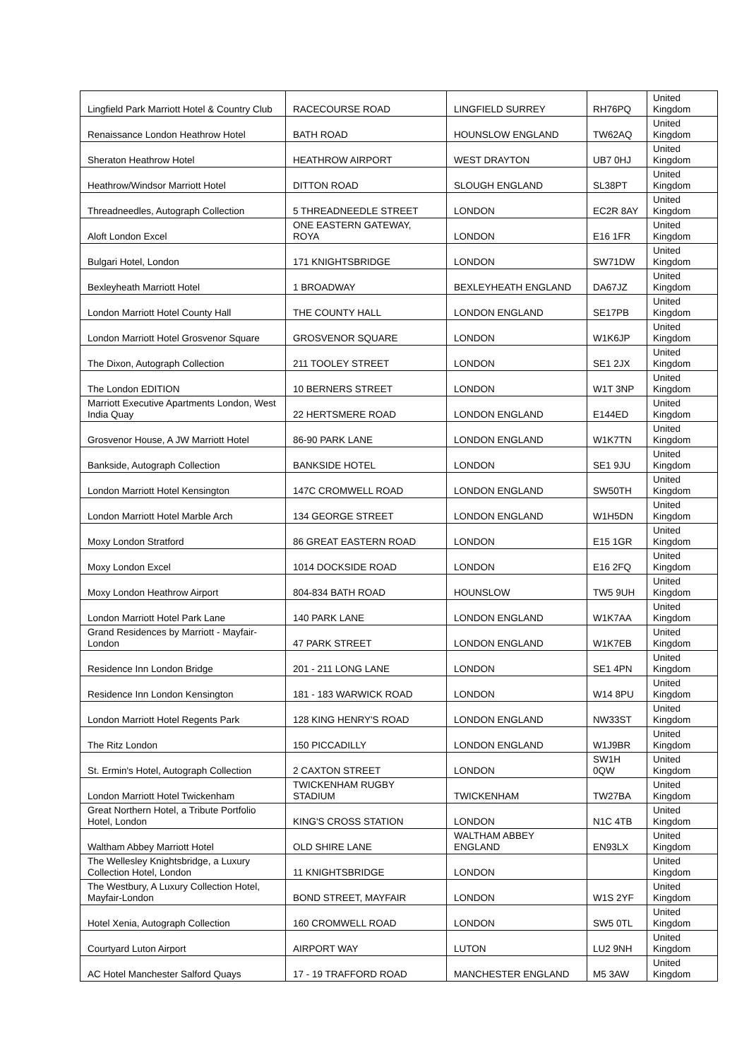| Lingfield Park Marriott Hotel & Country Club | RACECOURSE ROAD | LINGFIELD SURREY | RH76PQ | United Kingdom |
| Renaissance London Heathrow Hotel | BATH ROAD | HOUNSLOW ENGLAND | TW62AQ | United Kingdom |
| Sheraton Heathrow Hotel | HEATHROW AIRPORT | WEST DRAYTON | UB7 0HJ | United Kingdom |
| Heathrow/Windsor Marriott Hotel | DITTON ROAD | SLOUGH ENGLAND | SL38PT | United Kingdom |
| Threadneedles, Autograph Collection | 5 THREADNEEDLE STREET | LONDON | EC2R 8AY | United Kingdom |
| Aloft London Excel | ONE EASTERN GATEWAY, ROYA | LONDON | E16 1FR | United Kingdom |
| Bulgari Hotel, London | 171 KNIGHTSBRIDGE | LONDON | SW71DW | United Kingdom |
| Bexleyheath Marriott Hotel | 1 BROADWAY | BEXLEYHEATH ENGLAND | DA67JZ | United Kingdom |
| London Marriott Hotel County Hall | THE COUNTY HALL | LONDON ENGLAND | SE17PB | United Kingdom |
| London Marriott Hotel Grosvenor Square | GROSVENOR SQUARE | LONDON | W1K6JP | United Kingdom |
| The Dixon, Autograph Collection | 211 TOOLEY STREET | LONDON | SE1 2JX | United Kingdom |
| The London EDITION | 10 BERNERS STREET | LONDON | W1T 3NP | United Kingdom |
| Marriott Executive Apartments London, West India Quay | 22 HERTSMERE ROAD | LONDON ENGLAND | E144ED | United Kingdom |
| Grosvenor House, A JW Marriott Hotel | 86-90 PARK LANE | LONDON ENGLAND | W1K7TN | United Kingdom |
| Bankside, Autograph Collection | BANKSIDE HOTEL | LONDON | SE1 9JU | United Kingdom |
| London Marriott Hotel Kensington | 147C CROMWELL ROAD | LONDON ENGLAND | SW50TH | United Kingdom |
| London Marriott Hotel Marble Arch | 134 GEORGE STREET | LONDON ENGLAND | W1H5DN | United Kingdom |
| Moxy London Stratford | 86 GREAT EASTERN ROAD | LONDON | E15 1GR | United Kingdom |
| Moxy London Excel | 1014 DOCKSIDE ROAD | LONDON | E16 2FQ | United Kingdom |
| Moxy London Heathrow Airport | 804-834 BATH ROAD | HOUNSLOW | TW5 9UH | United Kingdom |
| London Marriott Hotel Park Lane | 140 PARK LANE | LONDON ENGLAND | W1K7AA | United Kingdom |
| Grand Residences by Marriott - Mayfair-London | 47 PARK STREET | LONDON ENGLAND | W1K7EB | United Kingdom |
| Residence Inn London Bridge | 201 - 211 LONG LANE | LONDON | SE1 4PN | United Kingdom |
| Residence Inn London Kensington | 181 - 183 WARWICK ROAD | LONDON | W14 8PU | United Kingdom |
| London Marriott Hotel Regents Park | 128 KING HENRY'S ROAD | LONDON ENGLAND | NW33ST | United Kingdom |
| The Ritz London | 150 PICCADILLY | LONDON ENGLAND | W1J9BR | United Kingdom |
| St. Ermin's Hotel, Autograph Collection | 2 CAXTON STREET | LONDON | SW1H 0QW | United Kingdom |
| London Marriott Hotel Twickenham | TWICKENHAM RUGBY STADIUM | TWICKENHAM | TW27BA | United Kingdom |
| Great Northern Hotel, a Tribute Portfolio Hotel, London | KING'S CROSS STATION | LONDON | N1C 4TB | United Kingdom |
| Waltham Abbey Marriott Hotel | OLD SHIRE LANE | WALTHAM ABBEY ENGLAND | EN93LX | United Kingdom |
| The Wellesley Knightsbridge, a Luxury Collection Hotel, London | 11 KNIGHTSBRIDGE | LONDON | | United Kingdom |
| The Westbury, A Luxury Collection Hotel, Mayfair-London | BOND STREET, MAYFAIR | LONDON | W1S 2YF | United Kingdom |
| Hotel Xenia, Autograph Collection | 160 CROMWELL ROAD | LONDON | SW5 0TL | United Kingdom |
| Courtyard Luton Airport | AIRPORT WAY | LUTON | LU2 9NH | United Kingdom |
| AC Hotel Manchester Salford Quays | 17 - 19 TRAFFORD ROAD | MANCHESTER ENGLAND | M5 3AW | United Kingdom |